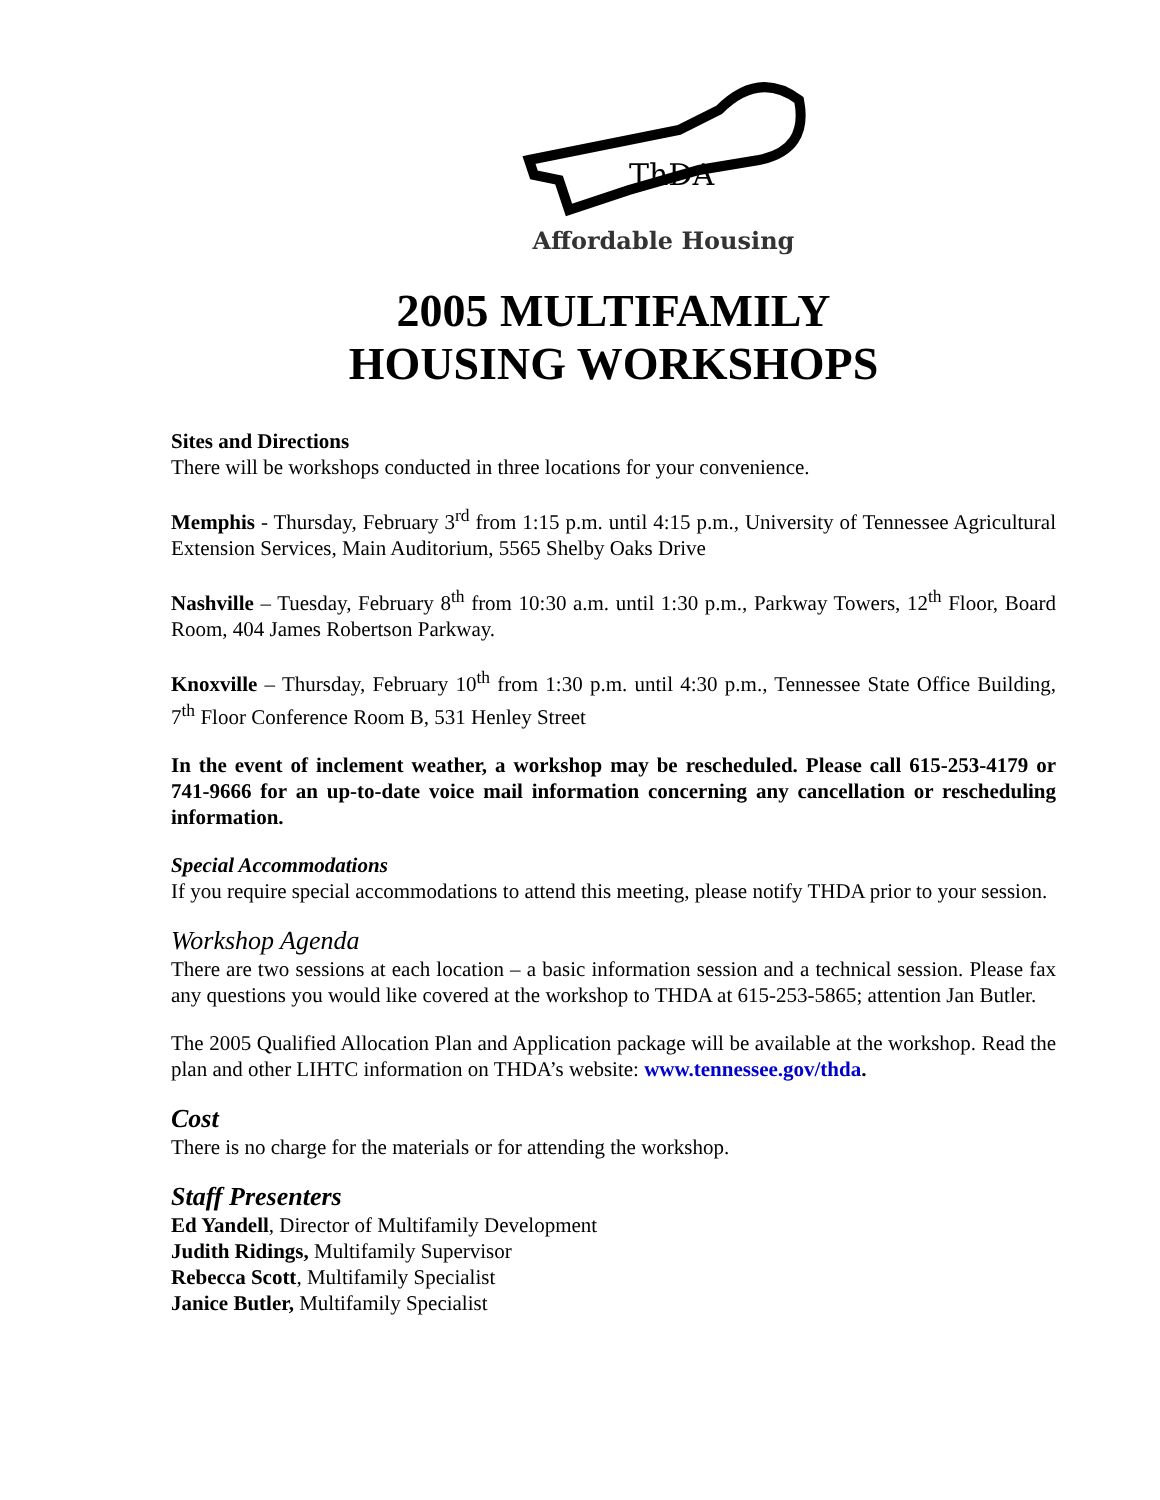ThDA
Affordable Housing
2005 MULTIFAMILY
HOUSING WORKSHOPS
Sites and Directions
There will be workshops conducted in three locations for your convenience.
Memphis - Thursday, February 3<sup>rd</sup> from 1:15 p.m. until 4:15 p.m., University of Tennessee Agricultural Extension Services, Main Auditorium, 5565 Shelby Oaks Drive
Nashville – Tuesday, February 8<sup>th</sup> from 10:30 a.m. until 1:30 p.m., Parkway Towers, 12<sup>th</sup> Floor, Board Room, 404 James Robertson Parkway.
Knoxville – Thursday, February 10<sup>th</sup> from 1:30 p.m. until 4:30 p.m., Tennessee State Office Building, 7<sup>th</sup> Floor Conference Room B, 531 Henley Street
In the event of inclement weather, a workshop may be rescheduled. Please call 615-253-4179 or 741-9666 for an up-to-date voice mail information concerning any cancellation or rescheduling information.
Special Accommodations
If you require special accommodations to attend this meeting, please notify THDA prior to your session.
Workshop Agenda
There are two sessions at each location – a basic information session and a technical session. Please fax any questions you would like covered at the workshop to THDA at 615-253-5865; attention Jan Butler.
The 2005 Qualified Allocation Plan and Application package will be available at the workshop. Read the plan and other LIHTC information on THDA’s website: www.tennessee.gov/thda.
Cost
There is no charge for the materials or for attending the workshop.
Staff Presenters
Ed Yandell, Director of Multifamily Development
Judith Ridings, Multifamily Supervisor
Rebecca Scott, Multifamily Specialist
Janice Butler, Multifamily Specialist